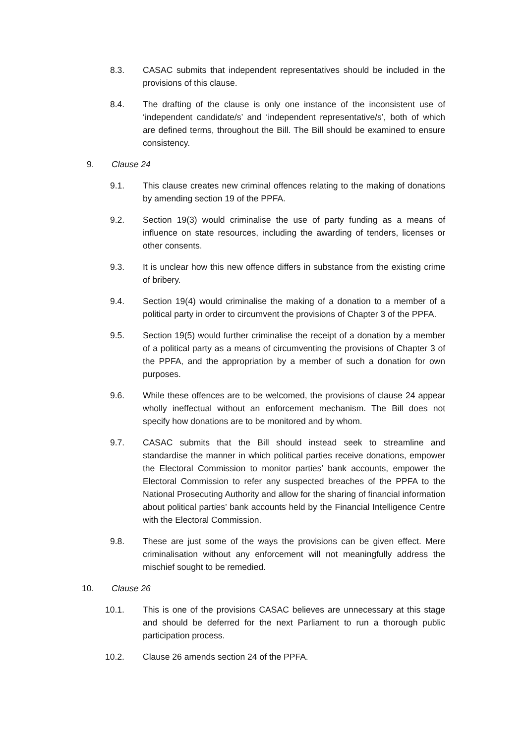8.3. CASAC submits that independent representatives should be included in the provisions of this clause.
8.4. The drafting of the clause is only one instance of the inconsistent use of ‘independent candidate/s’ and ‘independent representative/s’, both of which are defined terms, throughout the Bill. The Bill should be examined to ensure consistency.
9. Clause 24
9.1. This clause creates new criminal offences relating to the making of donations by amending section 19 of the PPFA.
9.2. Section 19(3) would criminalise the use of party funding as a means of influence on state resources, including the awarding of tenders, licenses or other consents.
9.3. It is unclear how this new offence differs in substance from the existing crime of bribery.
9.4. Section 19(4) would criminalise the making of a donation to a member of a political party in order to circumvent the provisions of Chapter 3 of the PPFA.
9.5. Section 19(5) would further criminalise the receipt of a donation by a member of a political party as a means of circumventing the provisions of Chapter 3 of the PPFA, and the appropriation by a member of such a donation for own purposes.
9.6. While these offences are to be welcomed, the provisions of clause 24 appear wholly ineffectual without an enforcement mechanism. The Bill does not specify how donations are to be monitored and by whom.
9.7. CASAC submits that the Bill should instead seek to streamline and standardise the manner in which political parties receive donations, empower the Electoral Commission to monitor parties’ bank accounts, empower the Electoral Commission to refer any suspected breaches of the PPFA to the National Prosecuting Authority and allow for the sharing of financial information about political parties’ bank accounts held by the Financial Intelligence Centre with the Electoral Commission.
9.8. These are just some of the ways the provisions can be given effect. Mere criminalisation without any enforcement will not meaningfully address the mischief sought to be remedied.
10. Clause 26
10.1. This is one of the provisions CASAC believes are unnecessary at this stage and should be deferred for the next Parliament to run a thorough public participation process.
10.2. Clause 26 amends section 24 of the PPFA.